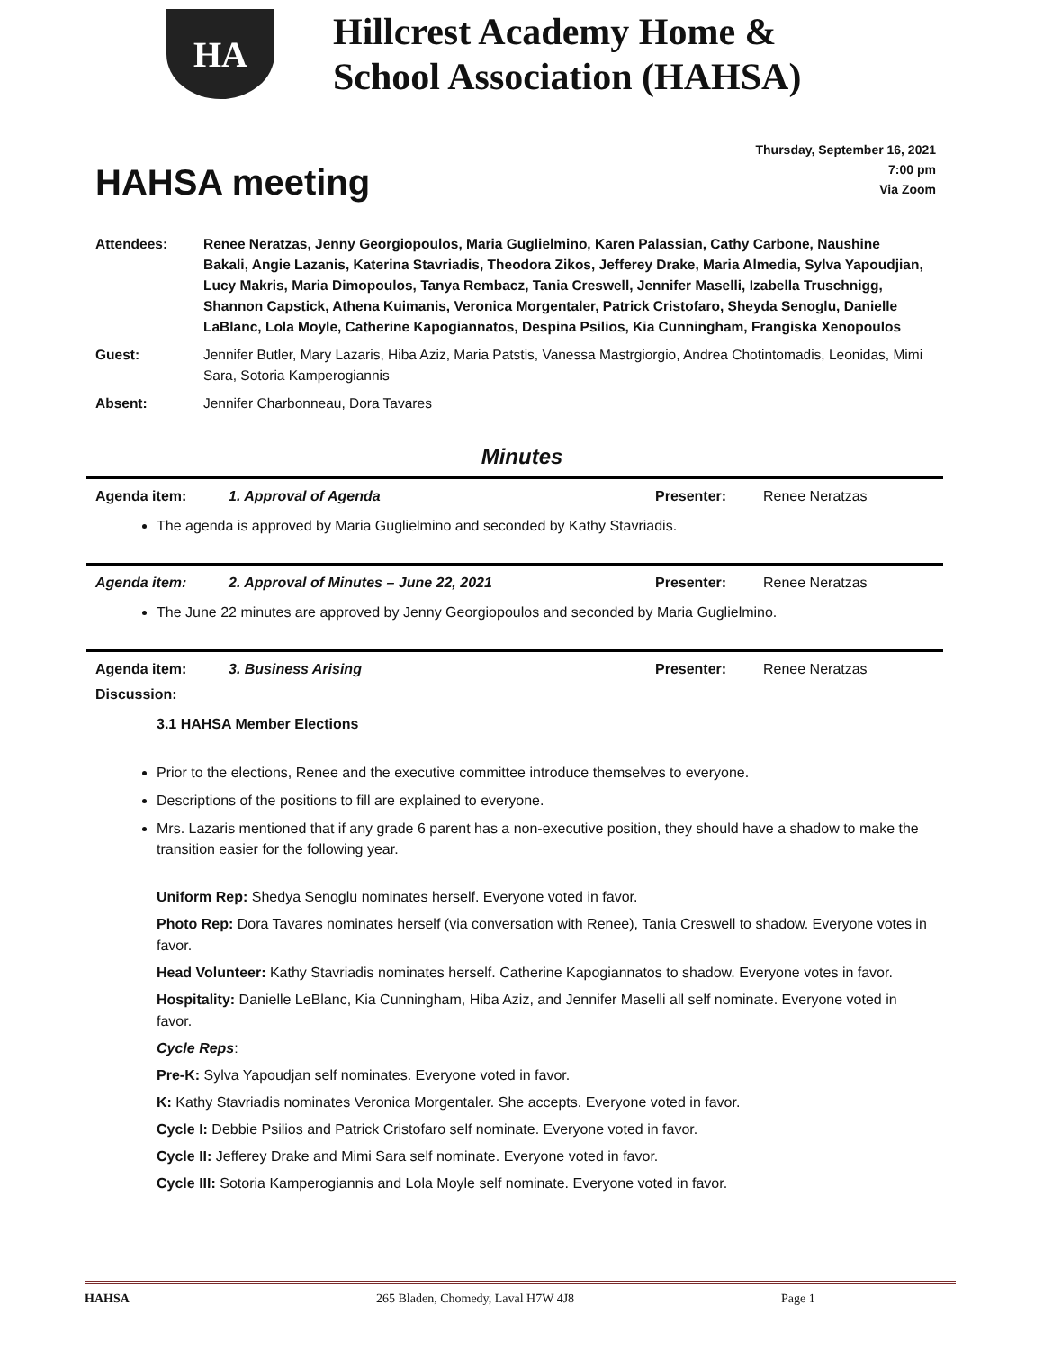HA
Hillcrest Academy Home &
School Association (HAHSA)
HAHSA meeting
Thursday, September 16, 2021
7:00 pm
Via Zoom
| Attendees: | Renee Neratzas, Jenny Georgiopoulos, Maria Guglielmino, Karen Palassian, Cathy Carbone, Naushine Bakali, Angie Lazanis, Katerina Stavriadis, Theodora Zikos, Jefferey Drake, Maria Almedia, Sylva Yapoudjian, Lucy Makris, Maria Dimopoulos, Tanya Rembacz, Tania Creswell, Jennifer Maselli, Izabella Truschnigg, Shannon Capstick, Athena Kuimanis, Veronica Morgentaler, Patrick Cristofaro, Sheyda Senoglu, Danielle LaBlanc, Lola Moyle, Catherine Kapogiannatos, Despina Psilios, Kia Cunningham, Frangiska Xenopoulos |
| Guest: | Jennifer Butler, Mary Lazaris, Hiba Aziz, Maria Patstis, Vanessa Mastrgiorgio, Andrea Chotintomadis, Leonidas, Mimi Sara, Sotoria Kamperogiannis |
| Absent: | Jennifer Charbonneau, Dora Tavares |
Minutes
| Agenda item: | 1. Approval of Agenda | Presenter: | Renee Neratzas |
The agenda is approved by Maria Guglielmino and seconded by Kathy Stavriadis.
| Agenda item: | 2. Approval of Minutes – June 22, 2021 | Presenter: | Renee Neratzas |
The June 22 minutes are approved by Jenny Georgiopoulos and seconded by Maria Guglielmino.
| Agenda item: | 3. Business Arising | Presenter: | Renee Neratzas |
Discussion:
3.1 HAHSA Member Elections
Prior to the elections, Renee and the executive committee introduce themselves to everyone.
Descriptions of the positions to fill are explained to everyone.
Mrs. Lazaris mentioned that if any grade 6 parent has a non-executive position, they should have a shadow to make the transition easier for the following year.
Uniform Rep: Shedya Senoglu nominates herself. Everyone voted in favor.
Photo Rep: Dora Tavares nominates herself (via conversation with Renee), Tania Creswell to shadow. Everyone votes in favor.
Head Volunteer: Kathy Stavriadis nominates herself. Catherine Kapogiannatos to shadow. Everyone votes in favor.
Hospitality: Danielle LeBlanc, Kia Cunningham, Hiba Aziz, and Jennifer Maselli all self nominate. Everyone voted in favor.
Cycle Reps:
Pre-K: Sylva Yapoudjan self nominates. Everyone voted in favor.
K: Kathy Stavriadis nominates Veronica Morgentaler. She accepts. Everyone voted in favor.
Cycle I: Debbie Psilios and Patrick Cristofaro self nominate. Everyone voted in favor.
Cycle II: Jefferey Drake and Mimi Sara self nominate. Everyone voted in favor.
Cycle III: Sotoria Kamperogiannis and Lola Moyle self nominate. Everyone voted in favor.
HAHSA 265 Bladen, Chomedy, Laval H7W 4J8 Page 1